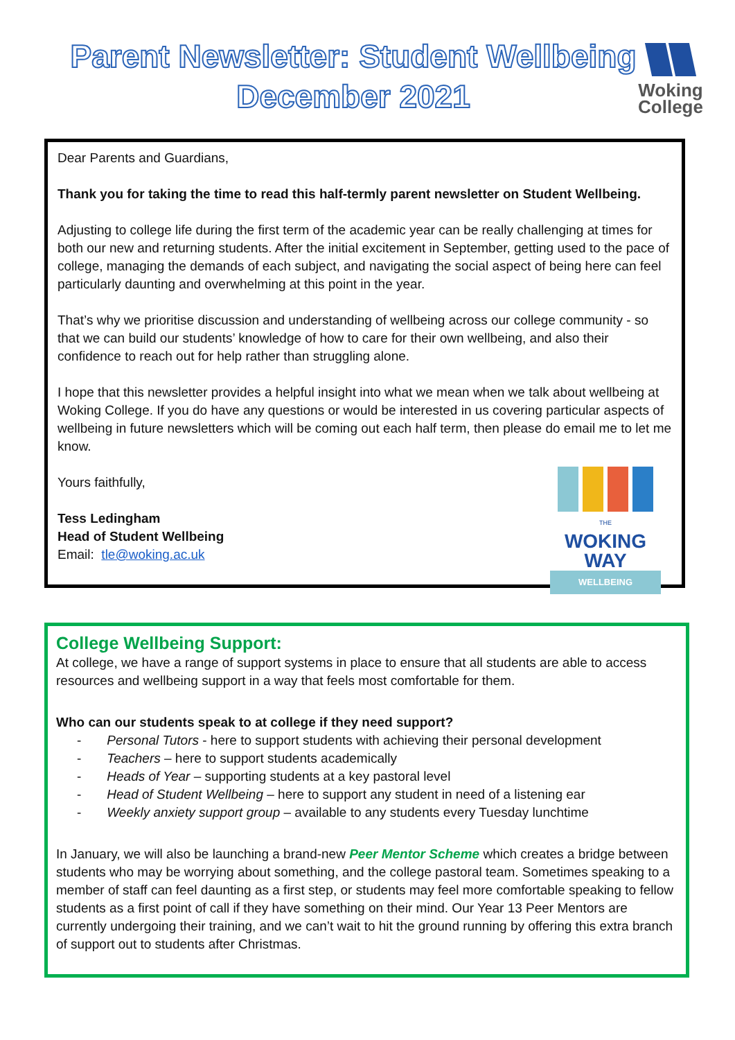Parent Newsletter: Student Wellbeing
December 2021
Woking
College
Dear Parents and Guardians,
Thank you for taking the time to read this half-termly parent newsletter on Student Wellbeing.
Adjusting to college life during the first term of the academic year can be really challenging at times for both our new and returning students. After the initial excitement in September, getting used to the pace of college, managing the demands of each subject, and navigating the social aspect of being here can feel particularly daunting and overwhelming at this point in the year.
That’s why we prioritise discussion and understanding of wellbeing across our college community - so that we can build our students’ knowledge of how to care for their own wellbeing, and also their confidence to reach out for help rather than struggling alone.
I hope that this newsletter provides a helpful insight into what we mean when we talk about wellbeing at Woking College. If you do have any questions or would be interested in us covering particular aspects of wellbeing in future newsletters which will be coming out each half term, then please do email me to let me know.
Yours faithfully,
Tess Ledingham
Head of Student Wellbeing
Email: tle@woking.ac.uk
THE
WOKING
WAY
WELLBEING
College Wellbeing Support:
At college, we have a range of support systems in place to ensure that all students are able to access resources and wellbeing support in a way that feels most comfortable for them.
Who can our students speak to at college if they need support?
- Personal Tutors - here to support students with achieving their personal development
- Teachers – here to support students academically
- Heads of Year – supporting students at a key pastoral level
- Head of Student Wellbeing – here to support any student in need of a listening ear
- Weekly anxiety support group – available to any students every Tuesday lunchtime
In January, we will also be launching a brand-new Peer Mentor Scheme which creates a bridge between students who may be worrying about something, and the college pastoral team. Sometimes speaking to a member of staff can feel daunting as a first step, or students may feel more comfortable speaking to fellow students as a first point of call if they have something on their mind. Our Year 13 Peer Mentors are currently undergoing their training, and we can’t wait to hit the ground running by offering this extra branch of support out to students after Christmas.